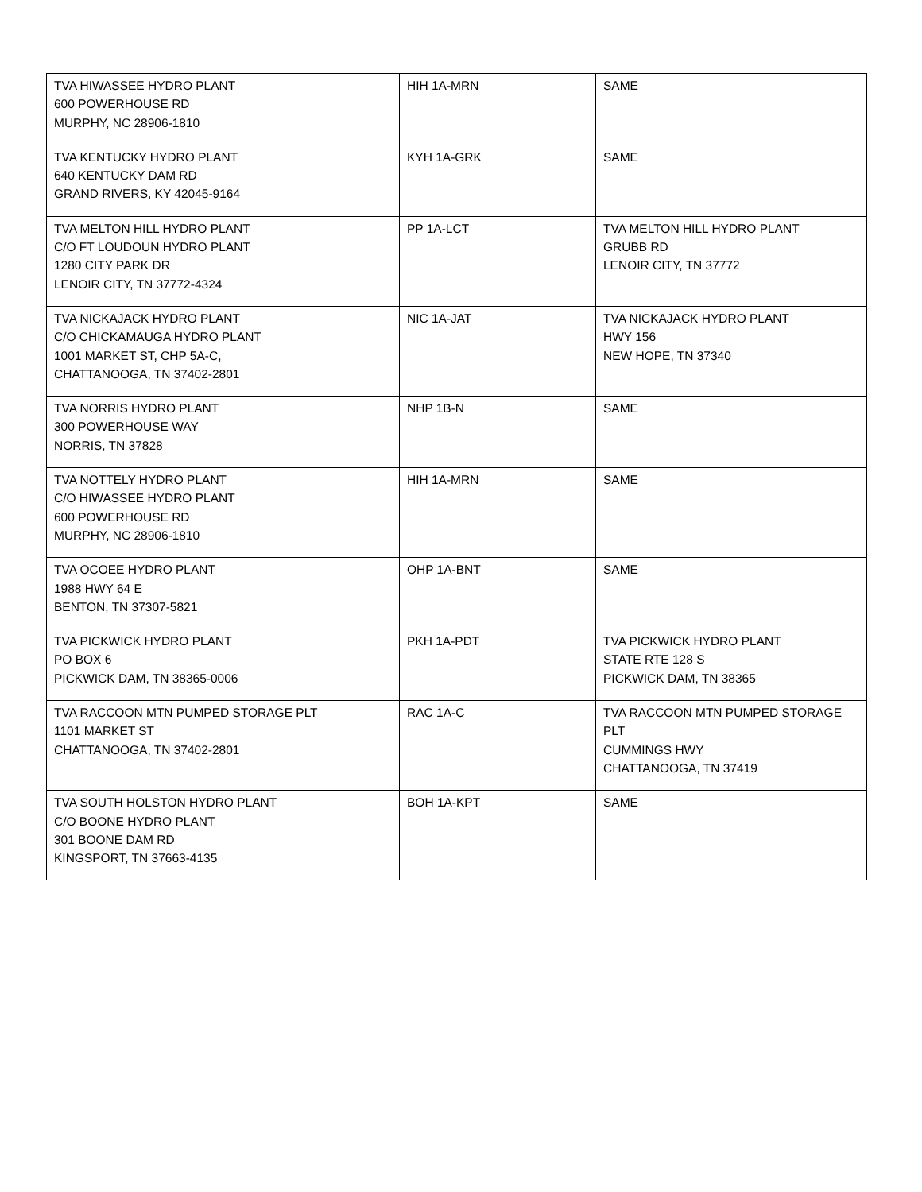| TVA HIWASSEE HYDRO PLANT 600 POWERHOUSE RD MURPHY, NC 28906-1810 | HIH 1A-MRN | SAME |
| TVA KENTUCKY HYDRO PLANT 640 KENTUCKY DAM RD GRAND RIVERS, KY 42045-9164 | KYH 1A-GRK | SAME |
| TVA MELTON HILL HYDRO PLANT C/O FT LOUDOUN HYDRO PLANT 1280 CITY PARK DR LENOIR CITY, TN 37772-4324 | PP 1A-LCT | TVA MELTON HILL HYDRO PLANT GRUBB RD LENOIR CITY, TN 37772 |
| TVA NICKAJACK HYDRO PLANT C/O CHICKAMAUGA HYDRO PLANT 1001 MARKET ST, CHP 5A-C, CHATTANOOGA, TN 37402-2801 | NIC 1A-JAT | TVA NICKAJACK HYDRO PLANT HWY 156 NEW HOPE, TN 37340 |
| TVA NORRIS HYDRO PLANT 300 POWERHOUSE WAY NORRIS, TN 37828 | NHP 1B-N | SAME |
| TVA NOTTELY HYDRO PLANT C/O HIWASSEE HYDRO PLANT 600 POWERHOUSE RD MURPHY, NC 28906-1810 | HIH 1A-MRN | SAME |
| TVA OCOEE HYDRO PLANT 1988 HWY 64 E BENTON, TN 37307-5821 | OHP 1A-BNT | SAME |
| TVA PICKWICK HYDRO PLANT PO BOX 6 PICKWICK DAM, TN 38365-0006 | PKH 1A-PDT | TVA PICKWICK HYDRO PLANT STATE RTE 128 S PICKWICK DAM, TN 38365 |
| TVA RACCOON MTN PUMPED STORAGE PLT 1101 MARKET ST CHATTANOOGA, TN 37402-2801 | RAC 1A-C | TVA RACCOON MTN PUMPED STORAGE PLT CUMMINGS HWY CHATTANOOGA, TN 37419 |
| TVA SOUTH HOLSTON HYDRO PLANT C/O BOONE HYDRO PLANT 301 BOONE DAM RD KINGSPORT, TN 37663-4135 | BOH 1A-KPT | SAME |